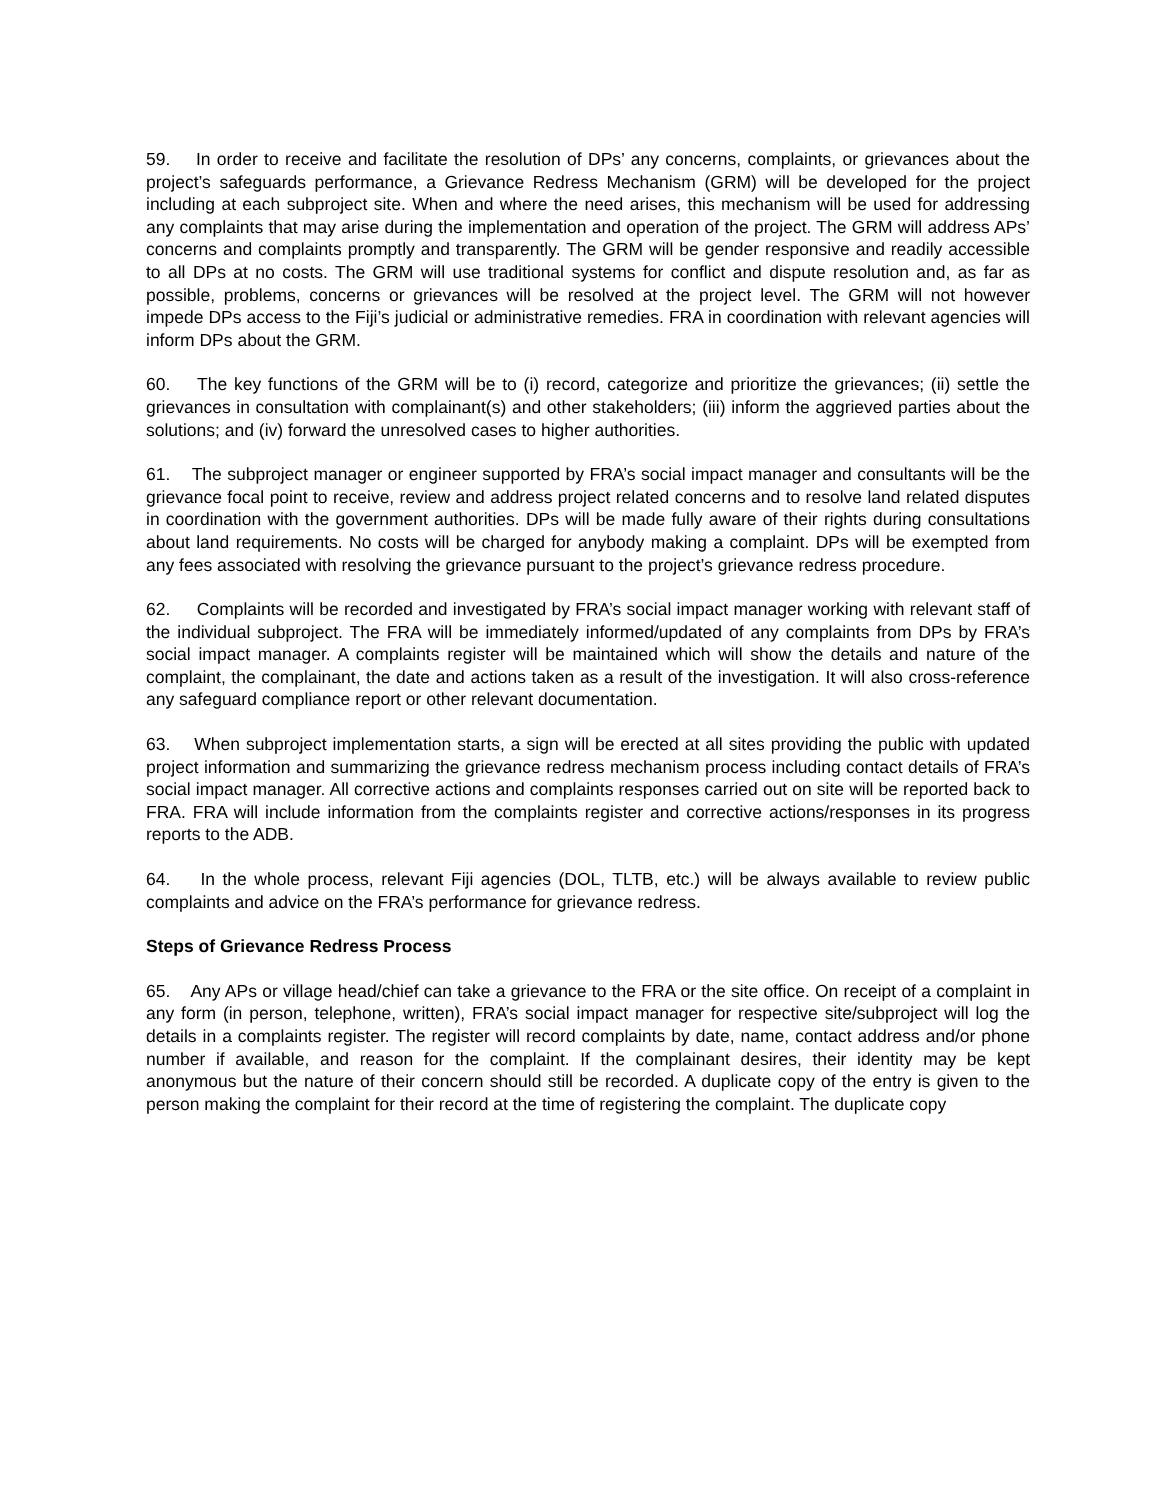59. In order to receive and facilitate the resolution of DPs’ any concerns, complaints, or grievances about the project’s safeguards performance, a Grievance Redress Mechanism (GRM) will be developed for the project including at each subproject site. When and where the need arises, this mechanism will be used for addressing any complaints that may arise during the implementation and operation of the project. The GRM will address APs’ concerns and complaints promptly and transparently. The GRM will be gender responsive and readily accessible to all DPs at no costs. The GRM will use traditional systems for conflict and dispute resolution and, as far as possible, problems, concerns or grievances will be resolved at the project level. The GRM will not however impede DPs access to the Fiji’s judicial or administrative remedies. FRA in coordination with relevant agencies will inform DPs about the GRM.
60. The key functions of the GRM will be to (i) record, categorize and prioritize the grievances; (ii) settle the grievances in consultation with complainant(s) and other stakeholders; (iii) inform the aggrieved parties about the solutions; and (iv) forward the unresolved cases to higher authorities.
61. The subproject manager or engineer supported by FRA’s social impact manager and consultants will be the grievance focal point to receive, review and address project related concerns and to resolve land related disputes in coordination with the government authorities. DPs will be made fully aware of their rights during consultations about land requirements. No costs will be charged for anybody making a complaint. DPs will be exempted from any fees associated with resolving the grievance pursuant to the project’s grievance redress procedure.
62. Complaints will be recorded and investigated by FRA’s social impact manager working with relevant staff of the individual subproject. The FRA will be immediately informed/updated of any complaints from DPs by FRA’s social impact manager. A complaints register will be maintained which will show the details and nature of the complaint, the complainant, the date and actions taken as a result of the investigation. It will also cross-reference any safeguard compliance report or other relevant documentation.
63. When subproject implementation starts, a sign will be erected at all sites providing the public with updated project information and summarizing the grievance redress mechanism process including contact details of FRA’s social impact manager. All corrective actions and complaints responses carried out on site will be reported back to FRA. FRA will include information from the complaints register and corrective actions/responses in its progress reports to the ADB.
64. In the whole process, relevant Fiji agencies (DOL, TLTB, etc.) will be always available to review public complaints and advice on the FRA’s performance for grievance redress.
Steps of Grievance Redress Process
65. Any APs or village head/chief can take a grievance to the FRA or the site office. On receipt of a complaint in any form (in person, telephone, written), FRA’s social impact manager for respective site/subproject will log the details in a complaints register. The register will record complaints by date, name, contact address and/or phone number if available, and reason for the complaint. If the complainant desires, their identity may be kept anonymous but the nature of their concern should still be recorded. A duplicate copy of the entry is given to the person making the complaint for their record at the time of registering the complaint. The duplicate copy